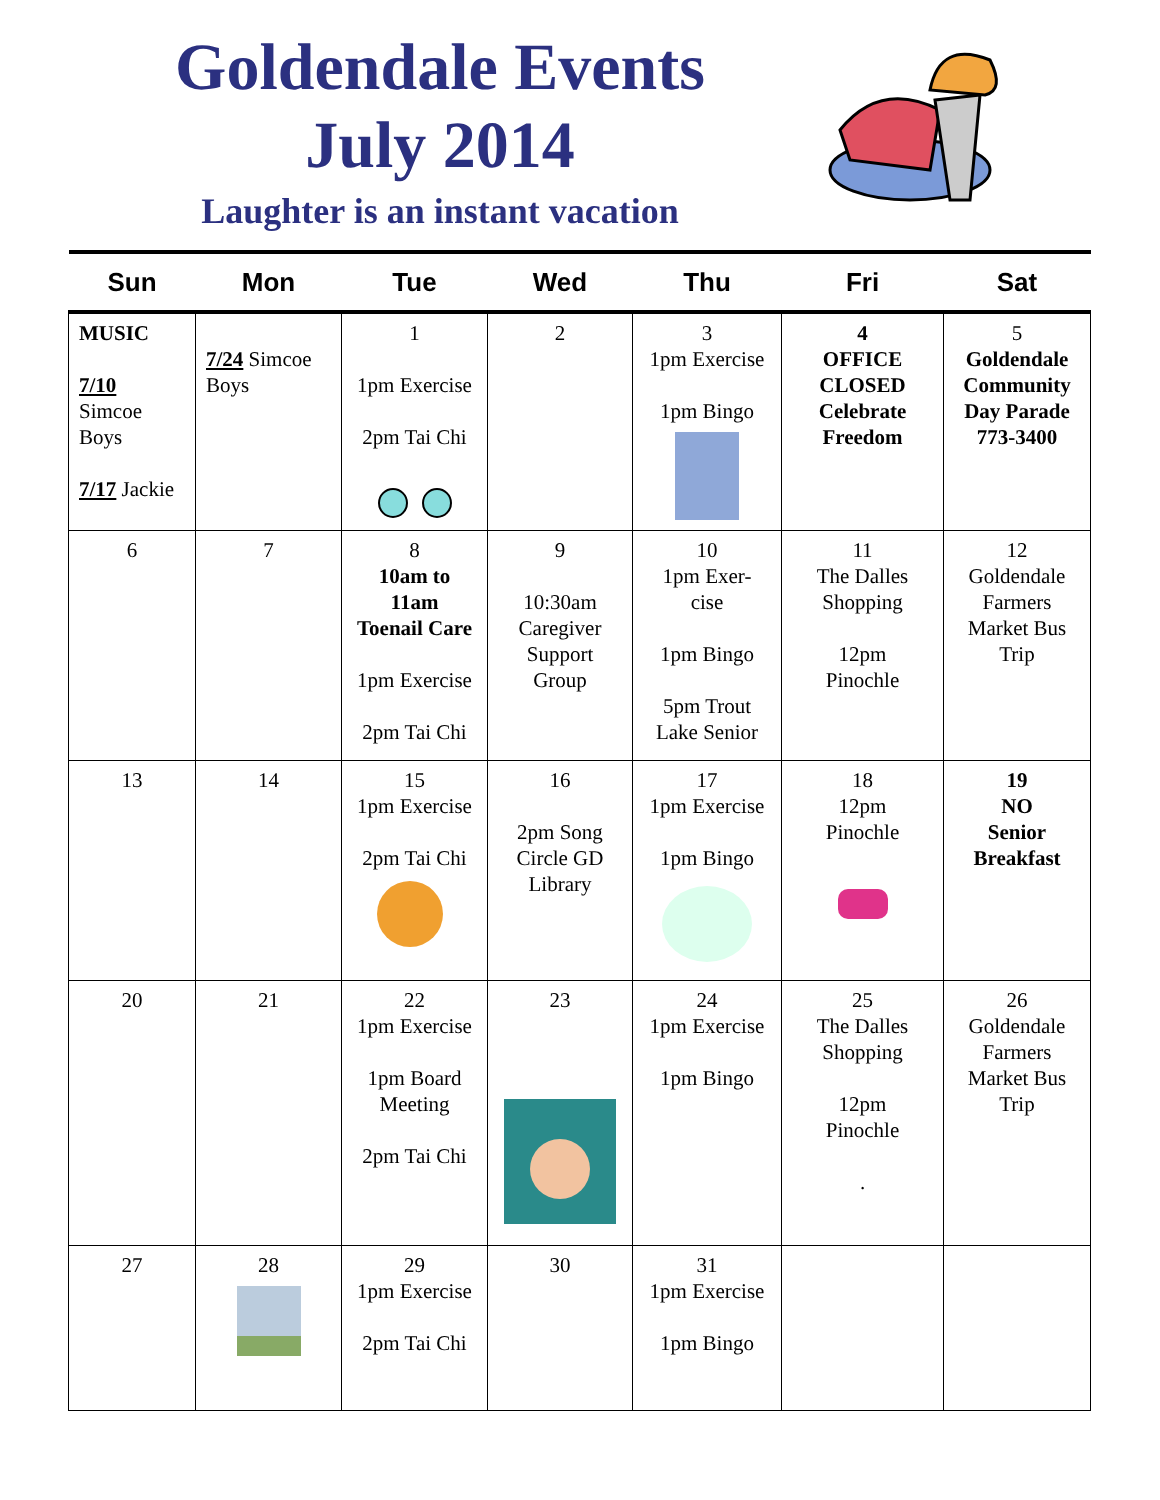Goldendale Events
July 2014
Laughter is an instant vacation
| Sun | Mon | Tue | Wed | Thu | Fri | Sat |
| --- | --- | --- | --- | --- | --- | --- |
| MUSIC 7/10 Simcoe Boys 7/17 Jackie | 7/24 Simcoe Boys | 1 1pm Exercise 2pm Tai Chi | 2 | 3 1pm Exercise 1pm Bingo | 4 OFFICE CLOSED Celebrate Freedom | 5 Goldendale Community Day Parade 773-3400 |
| 6 | 7 | 8 10am to 11am Toenail Care 1pm Exercise 2pm Tai Chi | 9 10:30am Caregiver Support Group | 10 1pm Exer- cise 1pm Bingo 5pm Trout Lake Senior | 11 The Dalles Shopping 12pm Pinochle | 12 Goldendale Farmers Market Bus Trip |
| 13 | 14 | 15 1pm Exercise 2pm Tai Chi | 16 2pm Song Circle GD Library | 17 1pm Exercise 1pm Bingo | 18 12pm Pinochle | 19 NO Senior Breakfast |
| 20 | 21 | 22 1pm Exercise 1pm Board Meeting 2pm Tai Chi | 23 | 24 1pm Exercise 1pm Bingo | 25 The Dalles Shopping 12pm Pinochle . | 26 Goldendale Farmers Market Bus Trip |
| 27 | 28 | 29 1pm Exercise 2pm Tai Chi | 30 | 31 1pm Exercise 1pm Bingo | | |